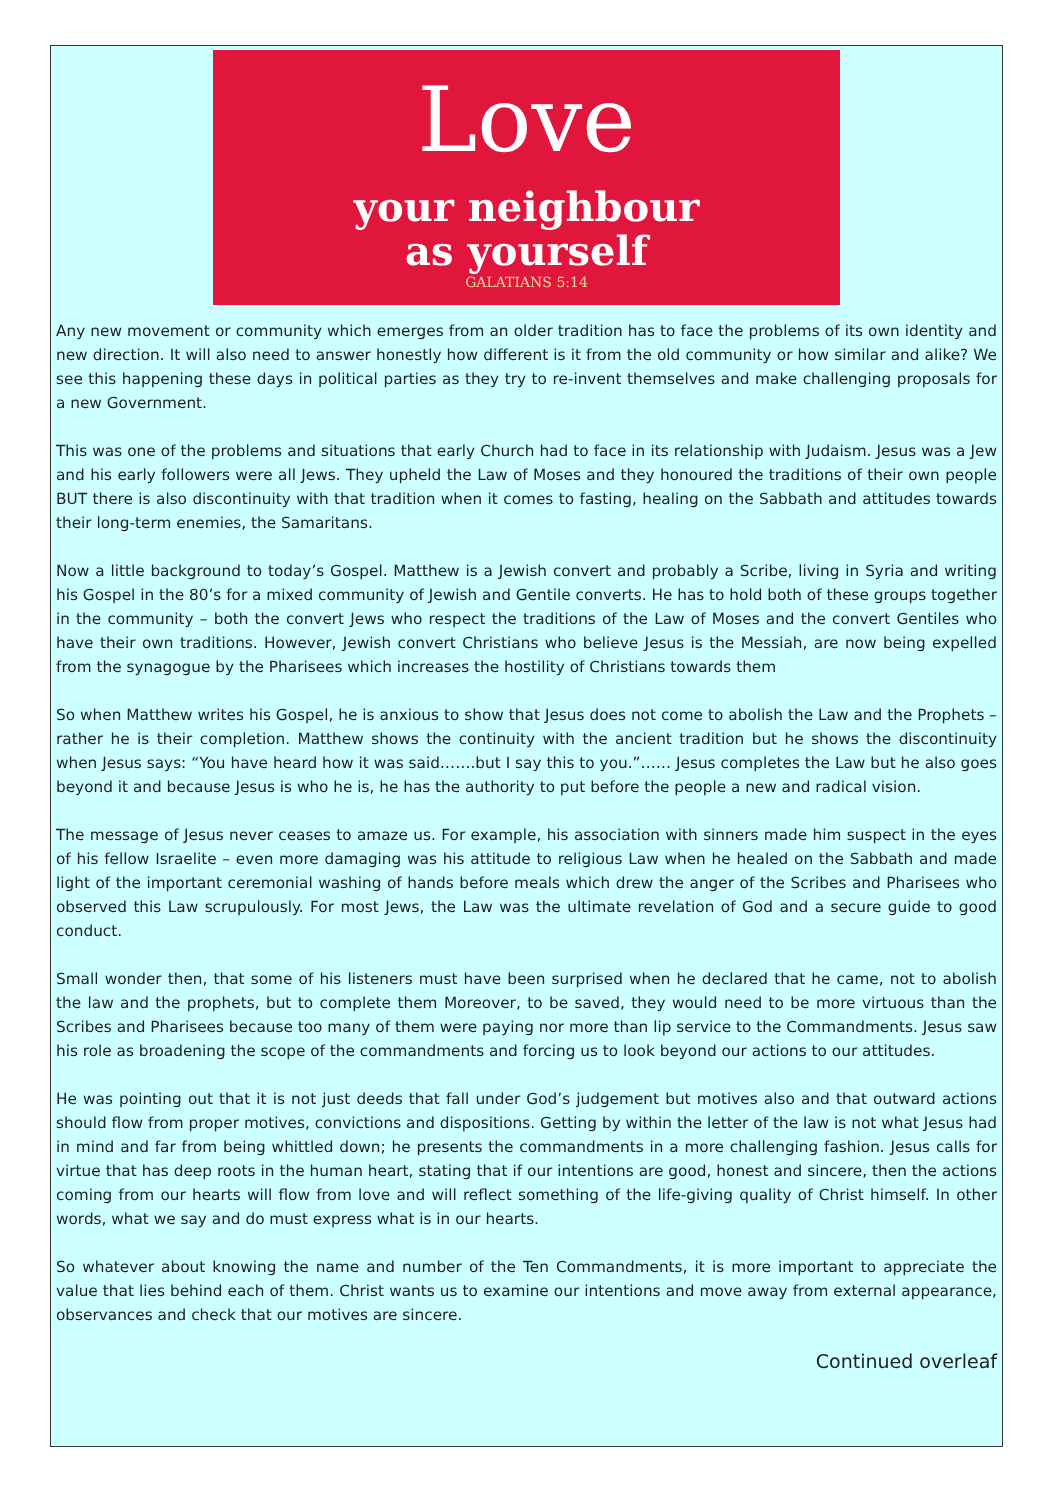Love
your neighbour
as yourself
GALATIANS 5:14
Any new movement or community which emerges from an older tradition has to face the problems of its own identity and new direction. It will also need to answer honestly how different is it from the old community or how similar and alike? We see this happening these days in political parties as they try to re-invent themselves and make challenging proposals for a new Government.
This was one of the problems and situations that early Church had to face in its relationship with Judaism. Jesus was a Jew and his early followers were all Jews. They upheld the Law of Moses and they honoured the traditions of their own people BUT there is also discontinuity with that tradition when it comes to fasting, healing on the Sabbath and attitudes towards their long-term enemies, the Samaritans.
Now a little background to today’s Gospel. Matthew is a Jewish convert and probably a Scribe, living in Syria and writing his Gospel in the 80’s for a mixed community of Jewish and Gentile converts. He has to hold both of these groups together in the community – both the convert Jews who respect the traditions of the Law of Moses and the convert Gentiles who have their own traditions. However, Jewish convert Christians who believe Jesus is the Messiah, are now being expelled from the synagogue by the Pharisees which increases the hostility of Christians towards them
So when Matthew writes his Gospel, he is anxious to show that Jesus does not come to abolish the Law and the Prophets – rather he is their completion. Matthew shows the continuity with the ancient tradition but he shows the discontinuity when Jesus says: “You have heard how it was said…….but I say this to you.”…… Jesus completes the Law but he also goes beyond it and because Jesus is who he is, he has the authority to put before the people a new and radical vision.
The message of Jesus never ceases to amaze us. For example, his association with sinners made him suspect in the eyes of his fellow Israelite – even more damaging was his attitude to religious Law when he healed on the Sabbath and made light of the important ceremonial washing of hands before meals which drew the anger of the Scribes and Pharisees who observed this Law scrupulously. For most Jews, the Law was the ultimate revelation of God and a secure guide to good conduct.
Small wonder then, that some of his listeners must have been surprised when he declared that he came, not to abolish the law and the prophets, but to complete them Moreover, to be saved, they would need to be more virtuous than the Scribes and Pharisees because too many of them were paying nor more than lip service to the Commandments. Jesus saw his role as broadening the scope of the commandments and forcing us to look beyond our actions to our attitudes.
He was pointing out that it is not just deeds that fall under God’s judgement but motives also and that outward actions should flow from proper motives, convictions and dispositions. Getting by within the letter of the law is not what Jesus had in mind and far from being whittled down; he presents the commandments in a more challenging fashion. Jesus calls for virtue that has deep roots in the human heart, stating that if our intentions are good, honest and sincere, then the actions coming from our hearts will flow from love and will reflect something of the life-giving quality of Christ himself. In other words, what we say and do must express what is in our hearts.
So whatever about knowing the name and number of the Ten Commandments, it is more important to appreciate the value that lies behind each of them. Christ wants us to examine our intentions and move away from external appearance, observances and check that our motives are sincere.
Continued overleaf